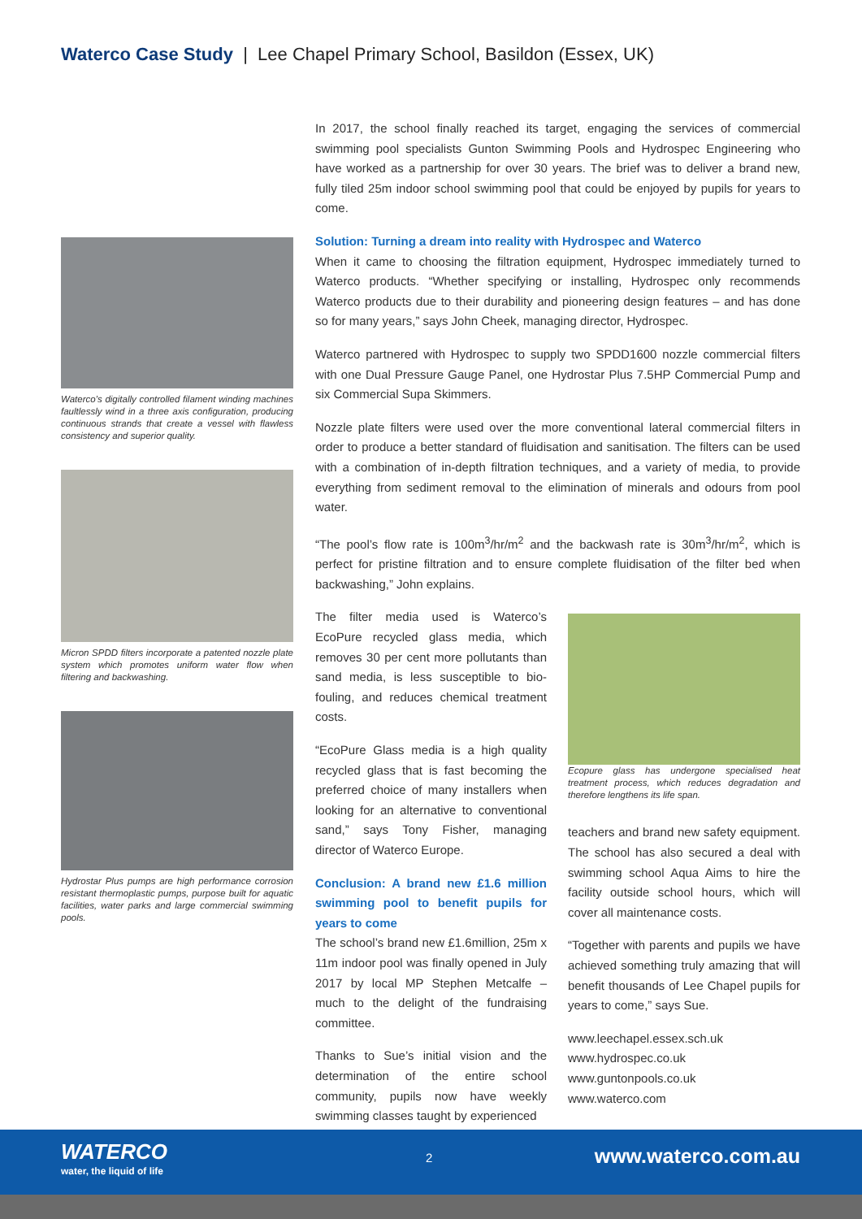Waterco Case Study | Lee Chapel Primary School, Basildon (Essex, UK)
Waterco’s digitally controlled filament winding machines faultlessly wind in a three axis configuration, producing continuous strands that create a vessel with flawless consistency and superior quality.
Micron SPDD filters incorporate a patented nozzle plate system which promotes uniform water flow when filtering and backwashing.
Hydrostar Plus pumps are high performance corrosion resistant thermoplastic pumps, purpose built for aquatic facilities, water parks and large commercial swimming pools.
In 2017, the school finally reached its target, engaging the services of commercial swimming pool specialists Gunton Swimming Pools and Hydrospec Engineering who have worked as a partnership for over 30 years. The brief was to deliver a brand new, fully tiled 25m indoor school swimming pool that could be enjoyed by pupils for years to come.
Solution: Turning a dream into reality with Hydrospec and Waterco
When it came to choosing the filtration equipment, Hydrospec immediately turned to Waterco products. “Whether specifying or installing, Hydrospec only recommends Waterco products due to their durability and pioneering design features – and has done so for many years,” says John Cheek, managing director, Hydrospec.
Waterco partnered with Hydrospec to supply two SPDD1600 nozzle commercial filters with one Dual Pressure Gauge Panel, one Hydrostar Plus 7.5HP Commercial Pump and six Commercial Supa Skimmers.
Nozzle plate filters were used over the more conventional lateral commercial filters in order to produce a better standard of fluidisation and sanitisation. The filters can be used with a combination of in-depth filtration techniques, and a variety of media, to provide everything from sediment removal to the elimination of minerals and odours from pool water.
“The pool’s flow rate is 100m<sup>3</sup>/hr/m<sup>2</sup> and the backwash rate is 30m<sup>3</sup>/hr/m<sup>2</sup>, which is perfect for pristine filtration and to ensure complete fluidisation of the filter bed when backwashing,” John explains.
The filter media used is Waterco’s EcoPure recycled glass media, which removes 30 per cent more pollutants than sand media, is less susceptible to bio-fouling, and reduces chemical treatment costs.
“EcoPure Glass media is a high quality recycled glass that is fast becoming the preferred choice of many installers when looking for an alternative to conventional sand,” says Tony Fisher, managing director of Waterco Europe.
Conclusion: A brand new £1.6 million swimming pool to benefit pupils for years to come
The school’s brand new £1.6million, 25m x 11m indoor pool was finally opened in July 2017 by local MP Stephen Metcalfe – much to the delight of the fundraising committee.
Thanks to Sue’s initial vision and the determination of the entire school community, pupils now have weekly swimming classes taught by experienced
Ecopure glass has undergone specialised heat treatment process, which reduces degradation and therefore lengthens its life span.
teachers and brand new safety equipment. The school has also secured a deal with swimming school Aqua Aims to hire the facility outside school hours, which will cover all maintenance costs.
“Together with parents and pupils we have achieved something truly amazing that will benefit thousands of Lee Chapel pupils for years to come,” says Sue.
www.leechapel.essex.sch.uk
www.hydrospec.co.uk
www.guntonpools.co.uk
www.waterco.com
WATERCO
water, the liquid of life
2 www.waterco.com.au